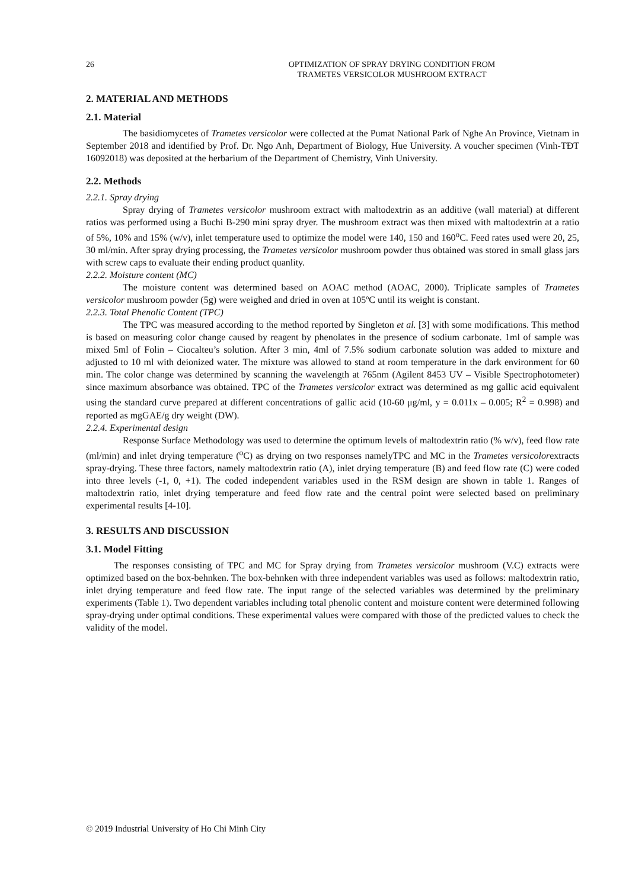26 OPTIMIZATION OF SPRAY DRYING CONDITION FROM
TRAMETES VERSICOLOR MUSHROOM EXTRACT
2. MATERIAL AND METHODS
2.1. Material
The basidiomycetes of Trametes versicolor were collected at the Pumat National Park of Nghe An Province, Vietnam in September 2018 and identified by Prof. Dr. Ngo Anh, Department of Biology, Hue University. A voucher specimen (Vinh-TĐT 16092018) was deposited at the herbarium of the Department of Chemistry, Vinh University.
2.2. Methods
2.2.1. Spray drying
Spray drying of Trametes versicolor mushroom extract with maltodextrin as an additive (wall material) at different ratios was performed using a Buchi B-290 mini spray dryer. The mushroom extract was then mixed with maltodextrin at a ratio of 5%, 10% and 15% (w/v), inlet temperature used to optimize the model were 140, 150 and 160<sup>o</sup>C. Feed rates used were 20, 25, 30 ml/min. After spray drying processing, the Trametes versicolor mushroom powder thus obtained was stored in small glass jars with screw caps to evaluate their ending product quanlity.
2.2.2. Moisture content (MC)
The moisture content was determined based on AOAC method (AOAC, 2000). Triplicate samples of Trametes versicolor mushroom powder (5g) were weighed and dried in oven at 105ºC until its weight is constant.
2.2.3. Total Phenolic Content (TPC)
The TPC was measured according to the method reported by Singleton et al. [3] with some modifications. This method is based on measuring color change caused by reagent by phenolates in the presence of sodium carbonate. 1ml of sample was mixed 5ml of Folin – Ciocalteu’s solution. After 3 min, 4ml of 7.5% sodium carbonate solution was added to mixture and adjusted to 10 ml with deionized water. The mixture was allowed to stand at room temperature in the dark environment for 60 min. The color change was determined by scanning the wavelength at 765nm (Agilent 8453 UV – Visible Spectrophotometer) since maximum absorbance was obtained. TPC of the Trametes versicolor extract was determined as mg gallic acid equivalent using the standard curve prepared at different concentrations of gallic acid (10-60 μg/ml, y = 0.011x – 0.005; R<sup>2</sup> = 0.998) and reported as mgGAE/g dry weight (DW).
2.2.4. Experimental design
Response Surface Methodology was used to determine the optimum levels of maltodextrin ratio (% w/v), feed flow rate (ml/min) and inlet drying temperature (<sup>o</sup>C) as drying on two responses namelyTPC and MC in the Trametes versicolorextracts spray-drying. These three factors, namely maltodextrin ratio (A), inlet drying temperature (B) and feed flow rate (C) were coded into three levels (-1, 0, +1). The coded independent variables used in the RSM design are shown in table 1. Ranges of maltodextrin ratio, inlet drying temperature and feed flow rate and the central point were selected based on preliminary experimental results [4-10].
3. RESULTS AND DISCUSSION
3.1. Model Fitting
The responses consisting of TPC and MC for Spray drying from Trametes versicolor mushroom (V.C) extracts were optimized based on the box-behnken. The box-behnken with three independent variables was used as follows: maltodextrin ratio, inlet drying temperature and feed flow rate. The input range of the selected variables was determined by the preliminary experiments (Table 1). Two dependent variables including total phenolic content and moisture content were determined following spray-drying under optimal conditions. These experimental values were compared with those of the predicted values to check the validity of the model.
© 2019 Industrial University of Ho Chi Minh City